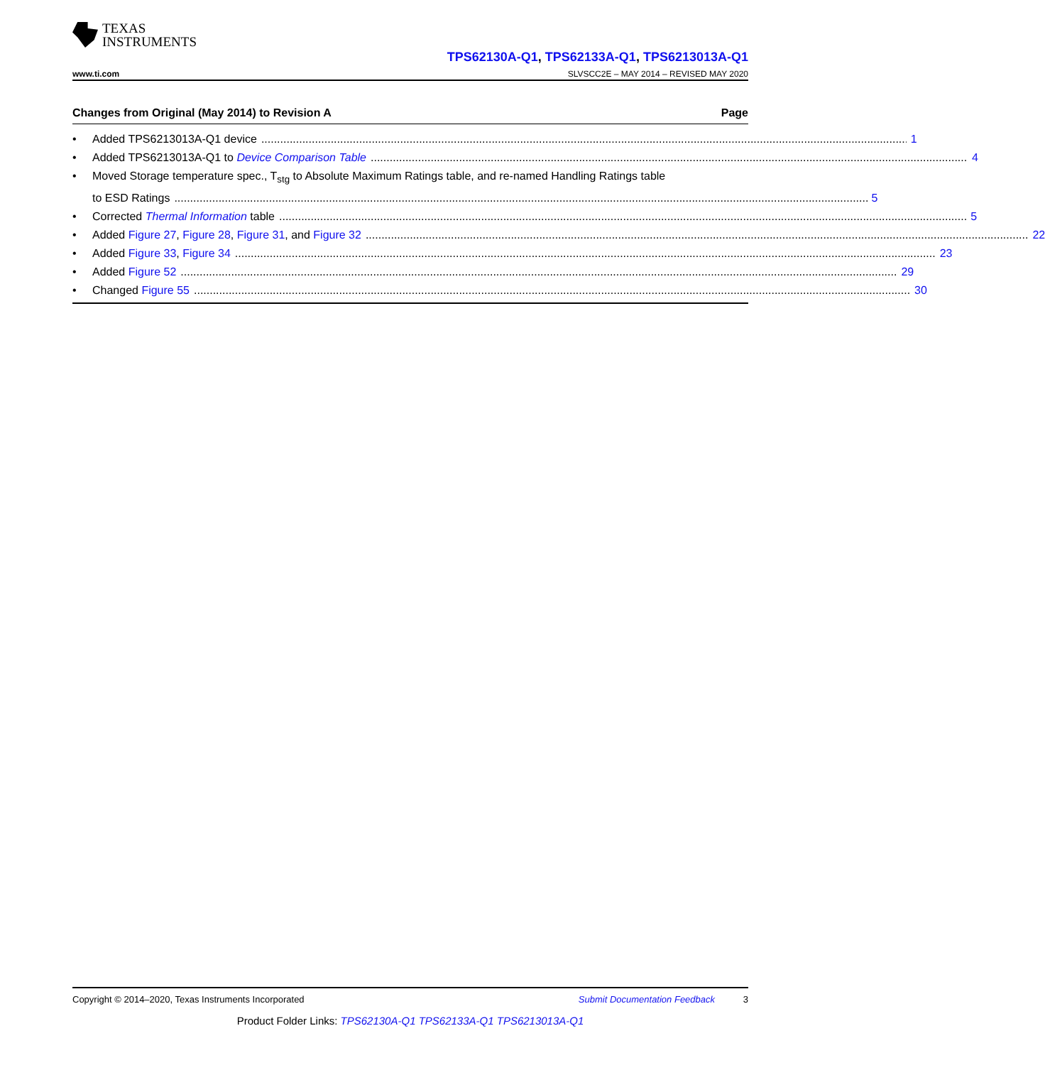TEXAS
INSTRUMENTS
TPS62130A-Q1, TPS62133A-Q1, TPS6213013A-Q1
www.ti.com SLVSCC2E – MAY 2014 – REVISED MAY 2020
Changes from Original (May 2014) to Revision A Page
• Added TPS6213013A-Q1 device 1
• Added TPS6213013A-Q1 to Device Comparison Table 4
• Moved Storage temperature spec., T<sub>stg</sub> to Absolute Maximum Ratings table, and re-named Handling Ratings table
to ESD Ratings 5
• Corrected Thermal Information table 5
• Added Figure 27, Figure 28, Figure 31, and Figure 32 22
• Added Figure 33, Figure 34 23
• Added Figure 52 29
• Changed Figure 55 30
Copyright © 2014–2020, Texas Instruments Incorporated Submit Documentation Feedback 3
Product Folder Links: TPS62130A-Q1 TPS62133A-Q1 TPS6213013A-Q1